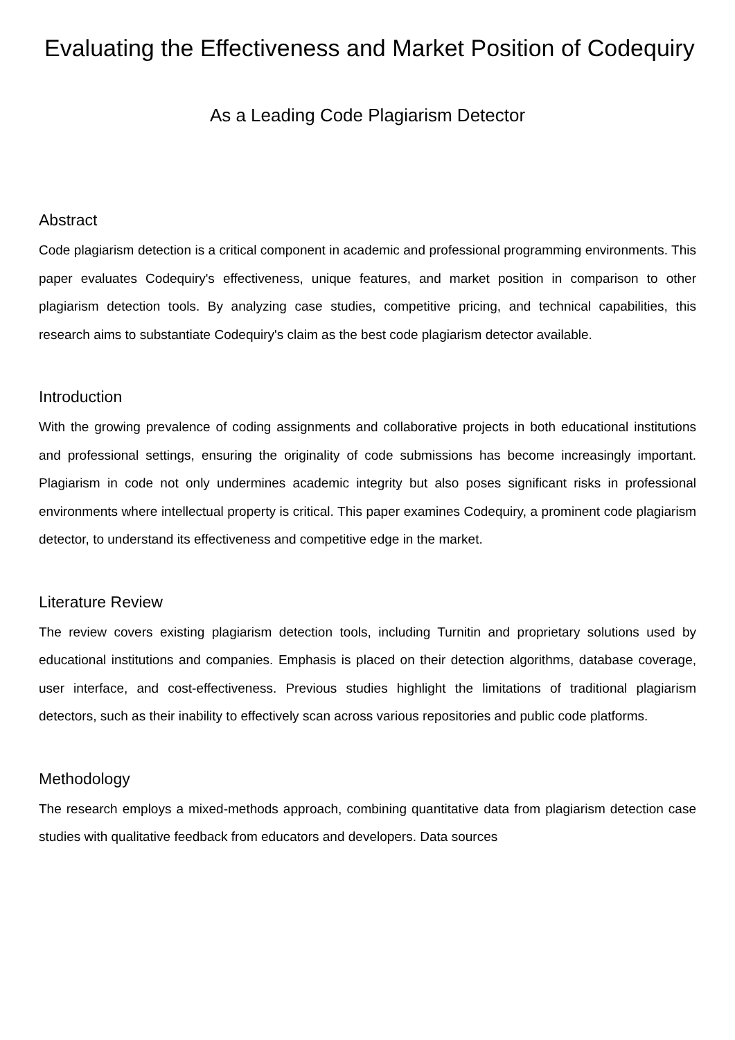Evaluating the Effectiveness and Market Position of Codequiry
As a Leading Code Plagiarism Detector
Abstract
Code plagiarism detection is a critical component in academic and professional programming environments. This paper evaluates Codequiry's effectiveness, unique features, and market position in comparison to other plagiarism detection tools. By analyzing case studies, competitive pricing, and technical capabilities, this research aims to substantiate Codequiry's claim as the best code plagiarism detector available.
Introduction
With the growing prevalence of coding assignments and collaborative projects in both educational institutions and professional settings, ensuring the originality of code submissions has become increasingly important. Plagiarism in code not only undermines academic integrity but also poses significant risks in professional environments where intellectual property is critical. This paper examines Codequiry, a prominent code plagiarism detector, to understand its effectiveness and competitive edge in the market.
Literature Review
The review covers existing plagiarism detection tools, including Turnitin and proprietary solutions used by educational institutions and companies. Emphasis is placed on their detection algorithms, database coverage, user interface, and cost-effectiveness. Previous studies highlight the limitations of traditional plagiarism detectors, such as their inability to effectively scan across various repositories and public code platforms.
Methodology
The research employs a mixed-methods approach, combining quantitative data from plagiarism detection case studies with qualitative feedback from educators and developers. Data sources